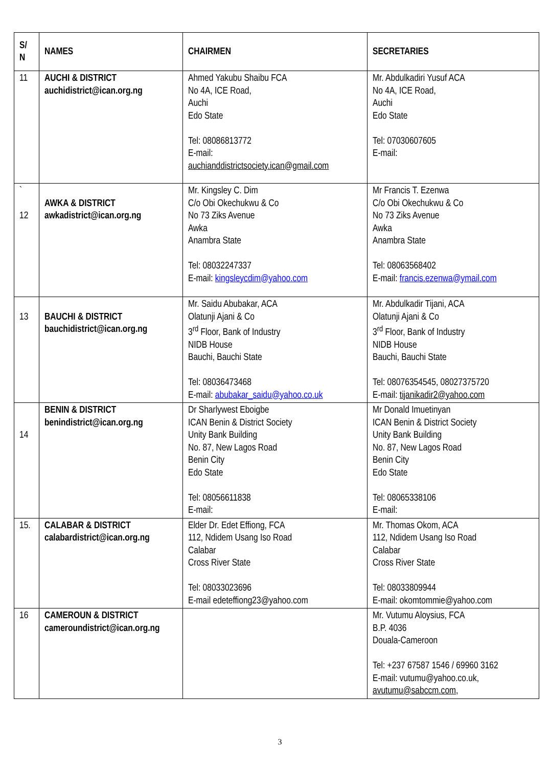| S/ N | NAMES | CHAIRMEN | SECRETARIES |
| --- | --- | --- | --- |
| 11 | AUCHI & DISTRICT auchidistrict@ican.org.ng | Ahmed Yakubu Shaibu FCA No 4A, ICE Road, Auchi Edo State Tel: 08086813772 E-mail: auchianddistrictsociety.ican@gmail.com | Mr. Abdulkadiri Yusuf ACA No 4A, ICE Road, Auchi Edo State Tel: 07030607605 E-mail: |
| ` 12 | AWKA & DISTRICT awkadistrict@ican.org.ng | Mr. Kingsley C. Dim C/o Obi Okechukwu & Co No 73 Ziks Avenue Awka Anambra State Tel: 08032247337 E-mail: kingsleycdim@yahoo.com | Mr Francis T. Ezenwa C/o Obi Okechukwu & Co No 73 Ziks Avenue Awka Anambra State Tel: 08063568402 E-mail: francis.ezenwa@ymail.com |
| 13 | BAUCHI & DISTRICT bauchidistrict@ican.org.ng | Mr. Saidu Abubakar, ACA Olatunji Ajani & Co 3<sup>rd</sup> Floor, Bank of Industry NIDB House Bauchi, Bauchi State Tel: 08036473468 E-mail: abubakar_saidu@yahoo.co.uk | Mr. Abdulkadir Tijani, ACA Olatunji Ajani & Co 3<sup>rd</sup> Floor, Bank of Industry NIDB House Bauchi, Bauchi State Tel: 08076354545, 08027375720 E-mail: tijanikadir2@yahoo.com |
| 14 | BENIN & DISTRICT benindistrict@ican.org.ng | Dr Sharlywest Eboigbe ICAN Benin & District Society Unity Bank Building No. 87, New Lagos Road Benin City Edo State Tel: 08056611838 E-mail: | Mr Donald Imuetinyan ICAN Benin & District Society Unity Bank Building No. 87, New Lagos Road Benin City Edo State Tel: 08065338106 E-mail: |
| 15. | CALABAR & DISTRICT calabardistrict@ican.org.ng | Elder Dr. Edet Effiong, FCA 112, Ndidem Usang Iso Road Calabar Cross River State Tel: 08033023696 E-mail edeteffiong23@yahoo.com | Mr. Thomas Okom, ACA 112, Ndidem Usang Iso Road Calabar Cross River State Tel: 08033809944 E-mail: okomtommie@yahoo.com |
| 16 | CAMEROUN & DISTRICT cameroundistrict@ican.org.ng | | Mr. Vutumu Aloysius, FCA B.P. 4036 Douala-Cameroon Tel: +237 67587 1546 / 69960 3162 E-mail: vutumu@yahoo.co.uk, avutumu@sabccm.com , |
3